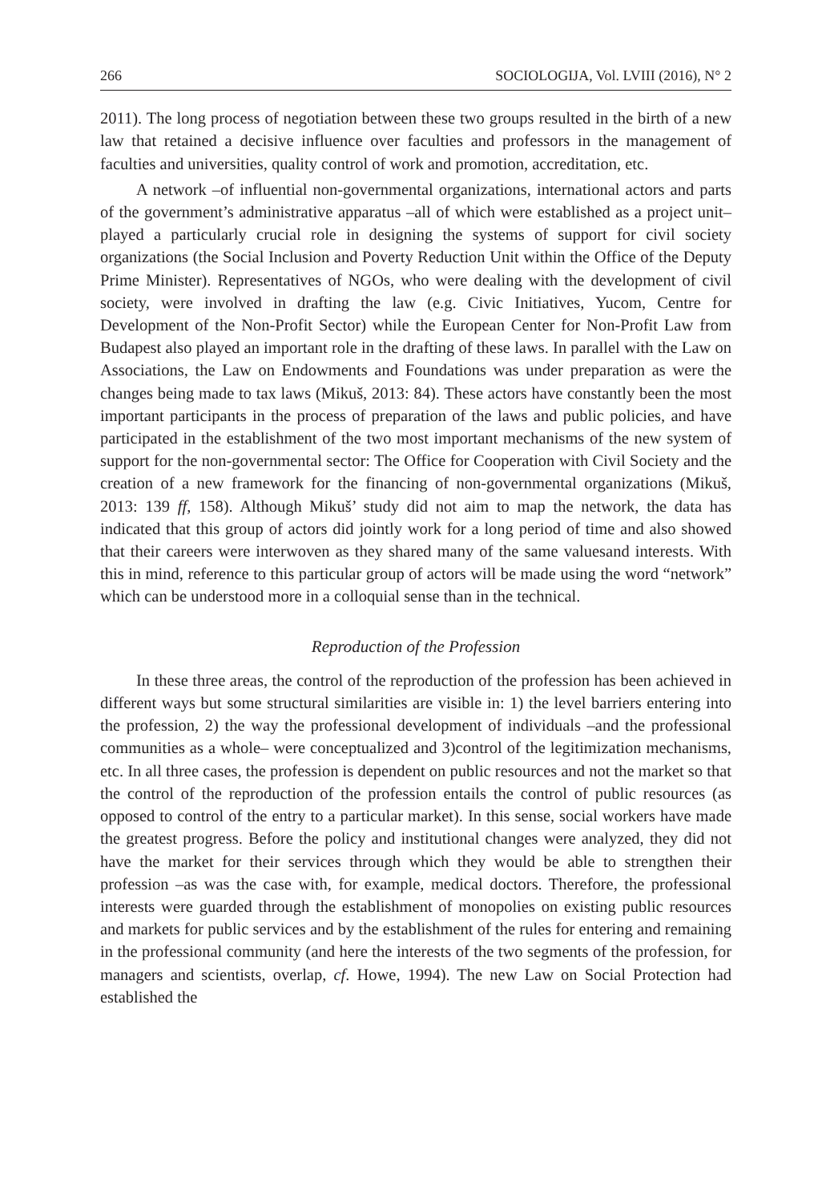266 SOCIOLOGIJA, Vol. LVIII (2016), N° 2
2011). The long process of negotiation between these two groups resulted in the birth of a new law that retained a decisive influence over faculties and professors in the management of faculties and universities, quality control of work and promotion, accreditation, etc.
A network –of influential non-governmental organizations, international actors and parts of the government’s administrative apparatus –all of which were established as a project unit– played a particularly crucial role in designing the systems of support for civil society organizations (the Social Inclusion and Poverty Reduction Unit within the Office of the Deputy Prime Minister). Representatives of NGOs, who were dealing with the development of civil society, were involved in drafting the law (e.g. Civic Initiatives, Yucom, Centre for Development of the Non-Profit Sector) while the European Center for Non-Profit Law from Budapest also played an important role in the drafting of these laws. In parallel with the Law on Associations, the Law on Endowments and Foundations was under preparation as were the changes being made to tax laws (Mikuš, 2013: 84). These actors have constantly been the most important participants in the process of preparation of the laws and public policies, and have participated in the establishment of the two most important mechanisms of the new system of support for the non-governmental sector: The Office for Cooperation with Civil Society and the creation of a new framework for the financing of non-governmental organizations (Mikuš, 2013: 139 ff, 158). Although Mikuš’ study did not aim to map the network, the data has indicated that this group of actors did jointly work for a long period of time and also showed that their careers were interwoven as they shared many of the same valuesand interests. With this in mind, reference to this particular group of actors will be made using the word “network” which can be understood more in a colloquial sense than in the technical.
Reproduction of the Profession
In these three areas, the control of the reproduction of the profession has been achieved in different ways but some structural similarities are visible in: 1) the level barriers entering into the profession, 2) the way the professional development of individuals –and the professional communities as a whole– were conceptualized and 3)control of the legitimization mechanisms, etc. In all three cases, the profession is dependent on public resources and not the market so that the control of the reproduction of the profession entails the control of public resources (as opposed to control of the entry to a particular market). In this sense, social workers have made the greatest progress. Before the policy and institutional changes were analyzed, they did not have the market for their services through which they would be able to strengthen their profession –as was the case with, for example, medical doctors. Therefore, the professional interests were guarded through the establishment of monopolies on existing public resources and markets for public services and by the establishment of the rules for entering and remaining in the professional community (and here the interests of the two segments of the profession, for managers and scientists, overlap, cf. Howe, 1994). The new Law on Social Protection had established the